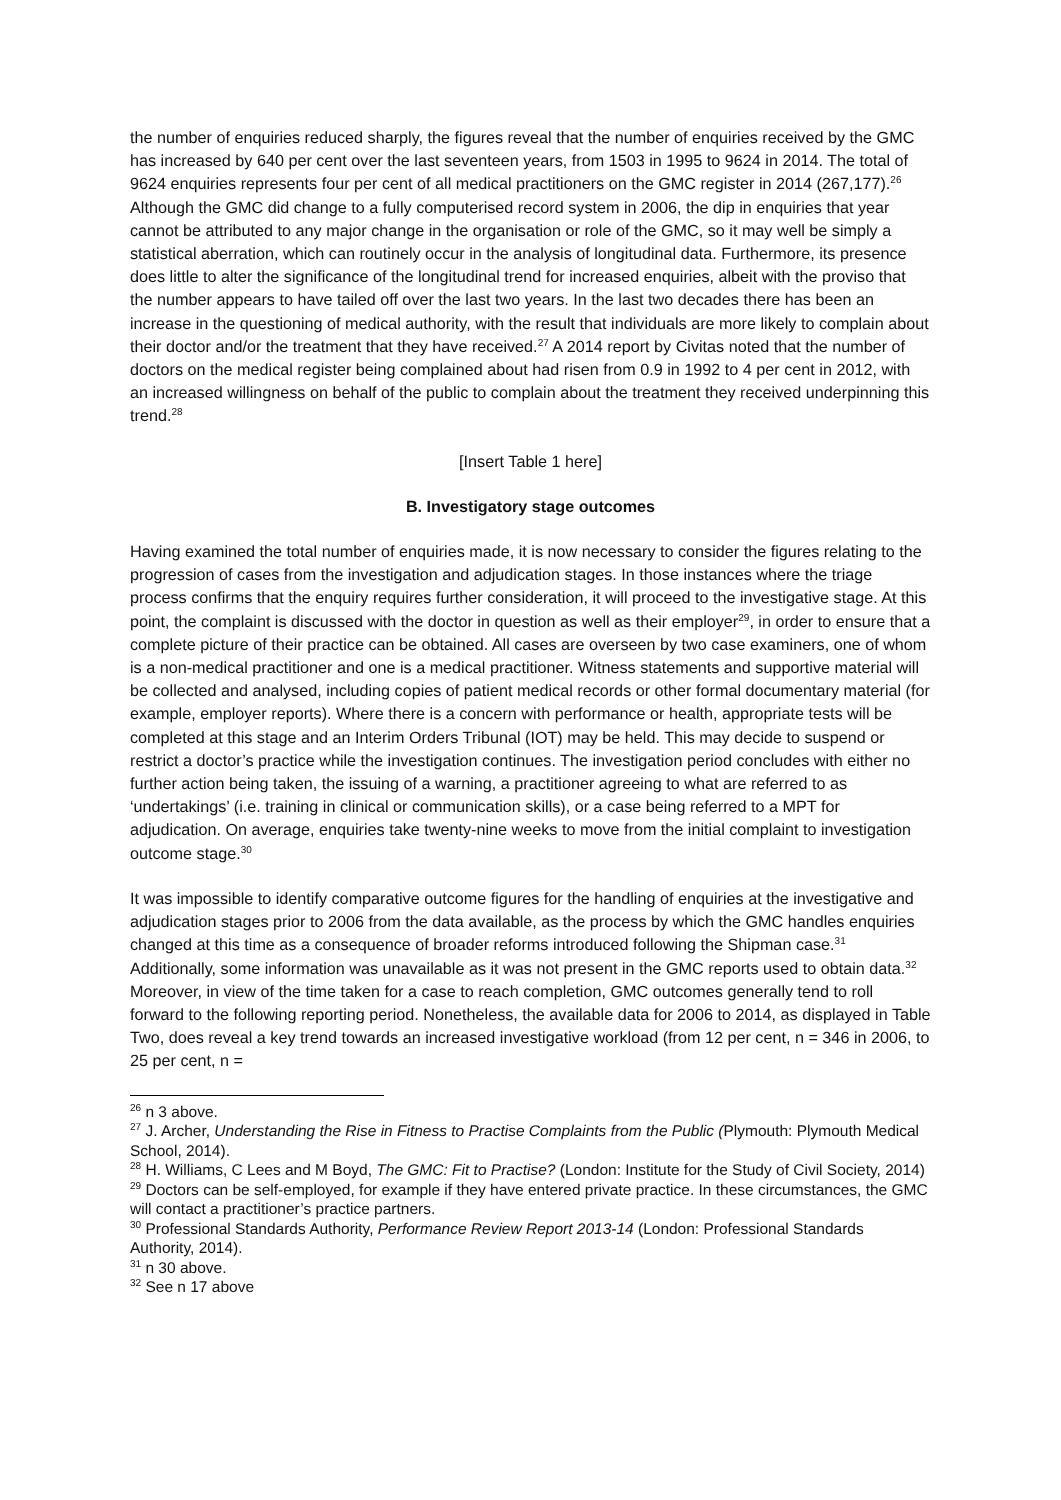the number of enquiries reduced sharply, the figures reveal that the number of enquiries received by the GMC has increased by 640 per cent over the last seventeen years, from 1503 in 1995 to 9624 in 2014. The total of 9624 enquiries represents four per cent of all medical practitioners on the GMC register in 2014 (267,177).<sup>26</sup> Although the GMC did change to a fully computerised record system in 2006, the dip in enquiries that year cannot be attributed to any major change in the organisation or role of the GMC, so it may well be simply a statistical aberration, which can routinely occur in the analysis of longitudinal data. Furthermore, its presence does little to alter the significance of the longitudinal trend for increased enquiries, albeit with the proviso that the number appears to have tailed off over the last two years. In the last two decades there has been an increase in the questioning of medical authority, with the result that individuals are more likely to complain about their doctor and/or the treatment that they have received.<sup>27</sup> A 2014 report by Civitas noted that the number of doctors on the medical register being complained about had risen from 0.9 in 1992 to 4 per cent in 2012, with an increased willingness on behalf of the public to complain about the treatment they received underpinning this trend.<sup>28</sup>
[Insert Table 1 here]
B. Investigatory stage outcomes
Having examined the total number of enquiries made, it is now necessary to consider the figures relating to the progression of cases from the investigation and adjudication stages. In those instances where the triage process confirms that the enquiry requires further consideration, it will proceed to the investigative stage. At this point, the complaint is discussed with the doctor in question as well as their employer<sup>29</sup>, in order to ensure that a complete picture of their practice can be obtained. All cases are overseen by two case examiners, one of whom is a non-medical practitioner and one is a medical practitioner. Witness statements and supportive material will be collected and analysed, including copies of patient medical records or other formal documentary material (for example, employer reports). Where there is a concern with performance or health, appropriate tests will be completed at this stage and an Interim Orders Tribunal (IOT) may be held. This may decide to suspend or restrict a doctor’s practice while the investigation continues. The investigation period concludes with either no further action being taken, the issuing of a warning, a practitioner agreeing to what are referred to as ‘undertakings’ (i.e. training in clinical or communication skills), or a case being referred to a MPT for adjudication. On average, enquiries take twenty-nine weeks to move from the initial complaint to investigation outcome stage.<sup>30</sup>
It was impossible to identify comparative outcome figures for the handling of enquiries at the investigative and adjudication stages prior to 2006 from the data available, as the process by which the GMC handles enquiries changed at this time as a consequence of broader reforms introduced following the Shipman case.<sup>31</sup> Additionally, some information was unavailable as it was not present in the GMC reports used to obtain data.<sup>32</sup> Moreover, in view of the time taken for a case to reach completion, GMC outcomes generally tend to roll forward to the following reporting period. Nonetheless, the available data for 2006 to 2014, as displayed in Table Two, does reveal a key trend towards an increased investigative workload (from 12 per cent, n = 346 in 2006, to 25 per cent, n =
<sup>26</sup> n 3 above.
<sup>27</sup> J. Archer, Understanding the Rise in Fitness to Practise Complaints from the Public (Plymouth: Plymouth Medical School, 2014).
<sup>28</sup> H. Williams, C Lees and M Boyd, The GMC: Fit to Practise? (London: Institute for the Study of Civil Society, 2014)
<sup>29</sup> Doctors can be self-employed, for example if they have entered private practice. In these circumstances, the GMC will contact a practitioner’s practice partners.
<sup>30</sup> Professional Standards Authority, Performance Review Report 2013-14 (London: Professional Standards Authority, 2014).
<sup>31</sup> n 30 above.
<sup>32</sup> See n 17 above